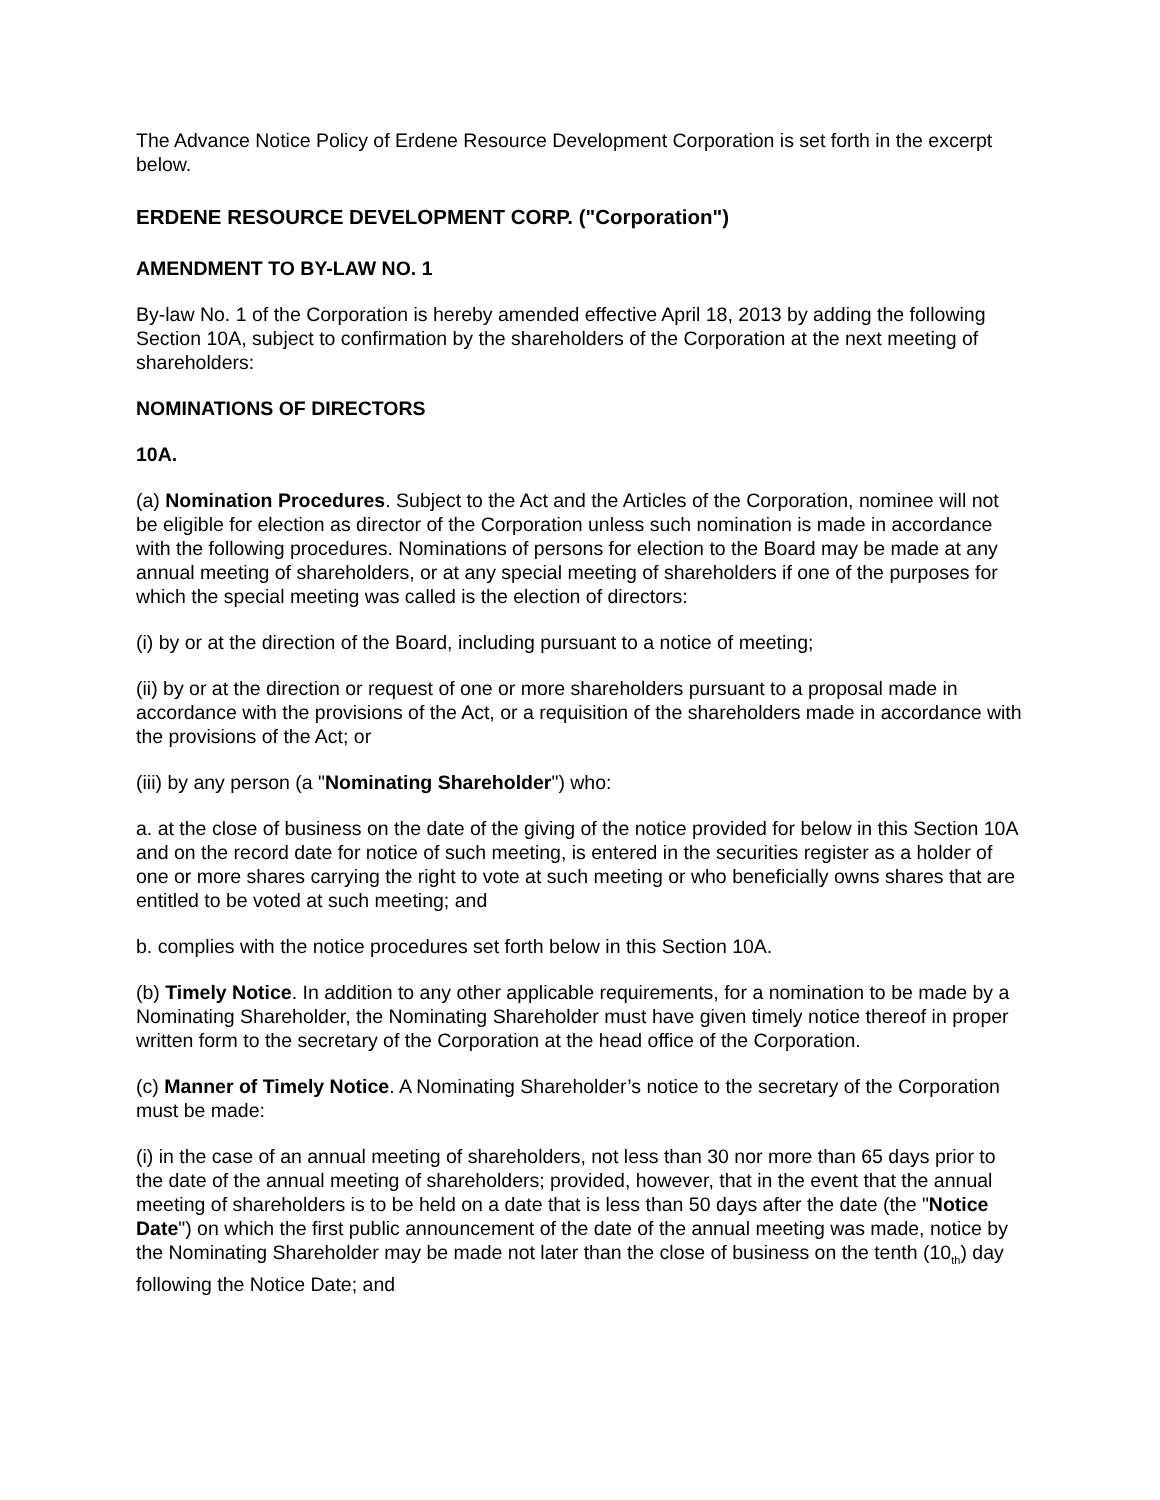The Advance Notice Policy of Erdene Resource Development Corporation is set forth in the excerpt below.
ERDENE RESOURCE DEVELOPMENT CORP. ("Corporation")
AMENDMENT TO BY-LAW NO. 1
By-law No. 1 of the Corporation is hereby amended effective April 18, 2013 by adding the following Section 10A, subject to confirmation by the shareholders of the Corporation at the next meeting of shareholders:
NOMINATIONS OF DIRECTORS
10A.
(a) Nomination Procedures. Subject to the Act and the Articles of the Corporation, nominee will not be eligible for election as director of the Corporation unless such nomination is made in accordance with the following procedures. Nominations of persons for election to the Board may be made at any annual meeting of shareholders, or at any special meeting of shareholders if one of the purposes for which the special meeting was called is the election of directors:
(i) by or at the direction of the Board, including pursuant to a notice of meeting;
(ii) by or at the direction or request of one or more shareholders pursuant to a proposal made in accordance with the provisions of the Act, or a requisition of the shareholders made in accordance with the provisions of the Act; or
(iii) by any person (a "Nominating Shareholder") who:
a. at the close of business on the date of the giving of the notice provided for below in this Section 10A and on the record date for notice of such meeting, is entered in the securities register as a holder of one or more shares carrying the right to vote at such meeting or who beneficially owns shares that are entitled to be voted at such meeting; and
b. complies with the notice procedures set forth below in this Section 10A.
(b) Timely Notice. In addition to any other applicable requirements, for a nomination to be made by a Nominating Shareholder, the Nominating Shareholder must have given timely notice thereof in proper written form to the secretary of the Corporation at the head office of the Corporation.
(c) Manner of Timely Notice. A Nominating Shareholder’s notice to the secretary of the Corporation must be made:
(i) in the case of an annual meeting of shareholders, not less than 30 nor more than 65 days prior to the date of the annual meeting of shareholders; provided, however, that in the event that the annual meeting of shareholders is to be held on a date that is less than 50 days after the date (the "Notice Date") on which the first public announcement of the date of the annual meeting was made, notice by the Nominating Shareholder may be made not later than the close of business on the tenth (10<sub>th</sub>) day following the Notice Date; and